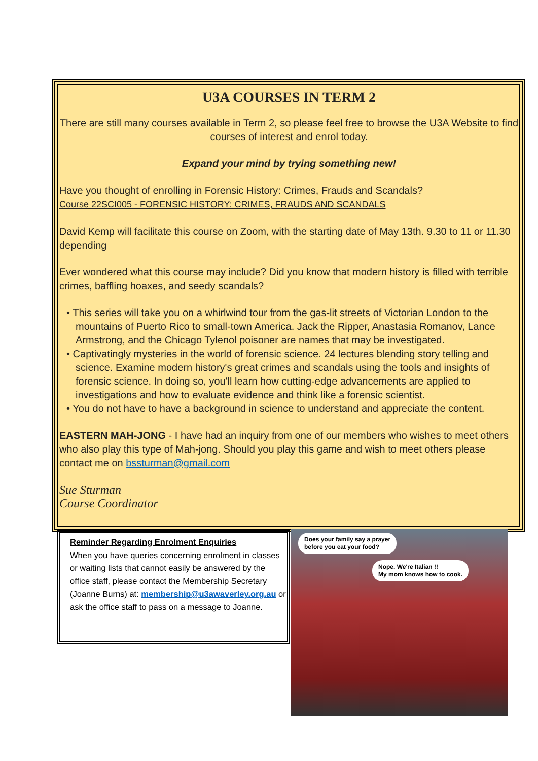U3A COURSES IN TERM 2
There are still many courses available in Term 2, so please feel free to browse the U3A Website to find courses of interest and enrol today.
Expand your mind by trying something new!
Have you thought of enrolling in Forensic History: Crimes, Frauds and Scandals?
Course 22SCI005 - FORENSIC HISTORY: CRIMES, FRAUDS AND SCANDALS
David Kemp will facilitate this course on Zoom, with the starting date of May 13th. 9.30 to 11 or 11.30 depending
Ever wondered what this course may include? Did you know that modern history is filled with terrible crimes, baffling hoaxes, and seedy scandals?
• This series will take you on a whirlwind tour from the gas-lit streets of Victorian London to the mountains of Puerto Rico to small-town America. Jack the Ripper, Anastasia Romanov, Lance Armstrong, and the Chicago Tylenol poisoner are names that may be investigated.
• Captivatingly mysteries in the world of forensic science. 24 lectures blending story telling and science. Examine modern history's great crimes and scandals using the tools and insights of forensic science. In doing so, you'll learn how cutting-edge advancements are applied to investigations and how to evaluate evidence and think like a forensic scientist.
• You do not have to have a background in science to understand and appreciate the content.
EASTERN MAH-JONG - I have had an inquiry from one of our members who wishes to meet others who also play this type of Mah-jong. Should you play this game and wish to meet others please contact me on bssturman@gmail.com
Sue Sturman
Course Coordinator
Reminder Regarding Enrolment Enquiries
When you have queries concerning enrolment in classes or waiting lists that cannot easily be answered by the office staff, please contact the Membership Secretary (Joanne Burns) at: membership@u3awaverley.org.au or ask the office staff to pass on a message to Joanne.
Does your family say a prayer
before you eat your food?
Nope. We're Italian !!
My mom knows how to cook.